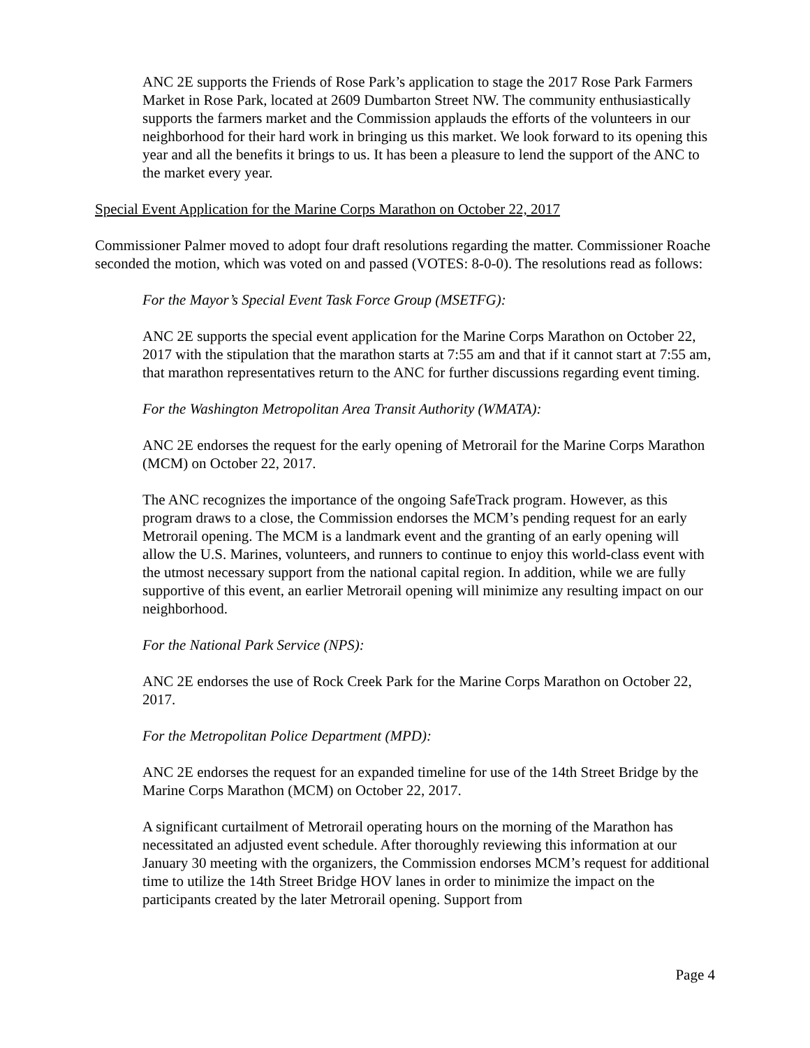ANC 2E supports the Friends of Rose Park’s application to stage the 2017 Rose Park Farmers Market in Rose Park, located at 2609 Dumbarton Street NW. The community enthusiastically supports the farmers market and the Commission applauds the efforts of the volunteers in our neighborhood for their hard work in bringing us this market. We look forward to its opening this year and all the benefits it brings to us. It has been a pleasure to lend the support of the ANC to the market every year.
Special Event Application for the Marine Corps Marathon on October 22, 2017
Commissioner Palmer moved to adopt four draft resolutions regarding the matter. Commissioner Roache seconded the motion, which was voted on and passed (VOTES: 8-0-0). The resolutions read as follows:
For the Mayor’s Special Event Task Force Group (MSETFG):
ANC 2E supports the special event application for the Marine Corps Marathon on October 22, 2017 with the stipulation that the marathon starts at 7:55 am and that if it cannot start at 7:55 am, that marathon representatives return to the ANC for further discussions regarding event timing.
For the Washington Metropolitan Area Transit Authority (WMATA):
ANC 2E endorses the request for the early opening of Metrorail for the Marine Corps Marathon (MCM) on October 22, 2017.
The ANC recognizes the importance of the ongoing SafeTrack program. However, as this program draws to a close, the Commission endorses the MCM’s pending request for an early Metrorail opening. The MCM is a landmark event and the granting of an early opening will allow the U.S. Marines, volunteers, and runners to continue to enjoy this world-class event with the utmost necessary support from the national capital region. In addition, while we are fully supportive of this event, an earlier Metrorail opening will minimize any resulting impact on our neighborhood.
For the National Park Service (NPS):
ANC 2E endorses the use of Rock Creek Park for the Marine Corps Marathon on October 22, 2017.
For the Metropolitan Police Department (MPD):
ANC 2E endorses the request for an expanded timeline for use of the 14th Street Bridge by the Marine Corps Marathon (MCM) on October 22, 2017.
A significant curtailment of Metrorail operating hours on the morning of the Marathon has necessitated an adjusted event schedule. After thoroughly reviewing this information at our January 30 meeting with the organizers, the Commission endorses MCM’s request for additional time to utilize the 14th Street Bridge HOV lanes in order to minimize the impact on the participants created by the later Metrorail opening. Support from
Page 4